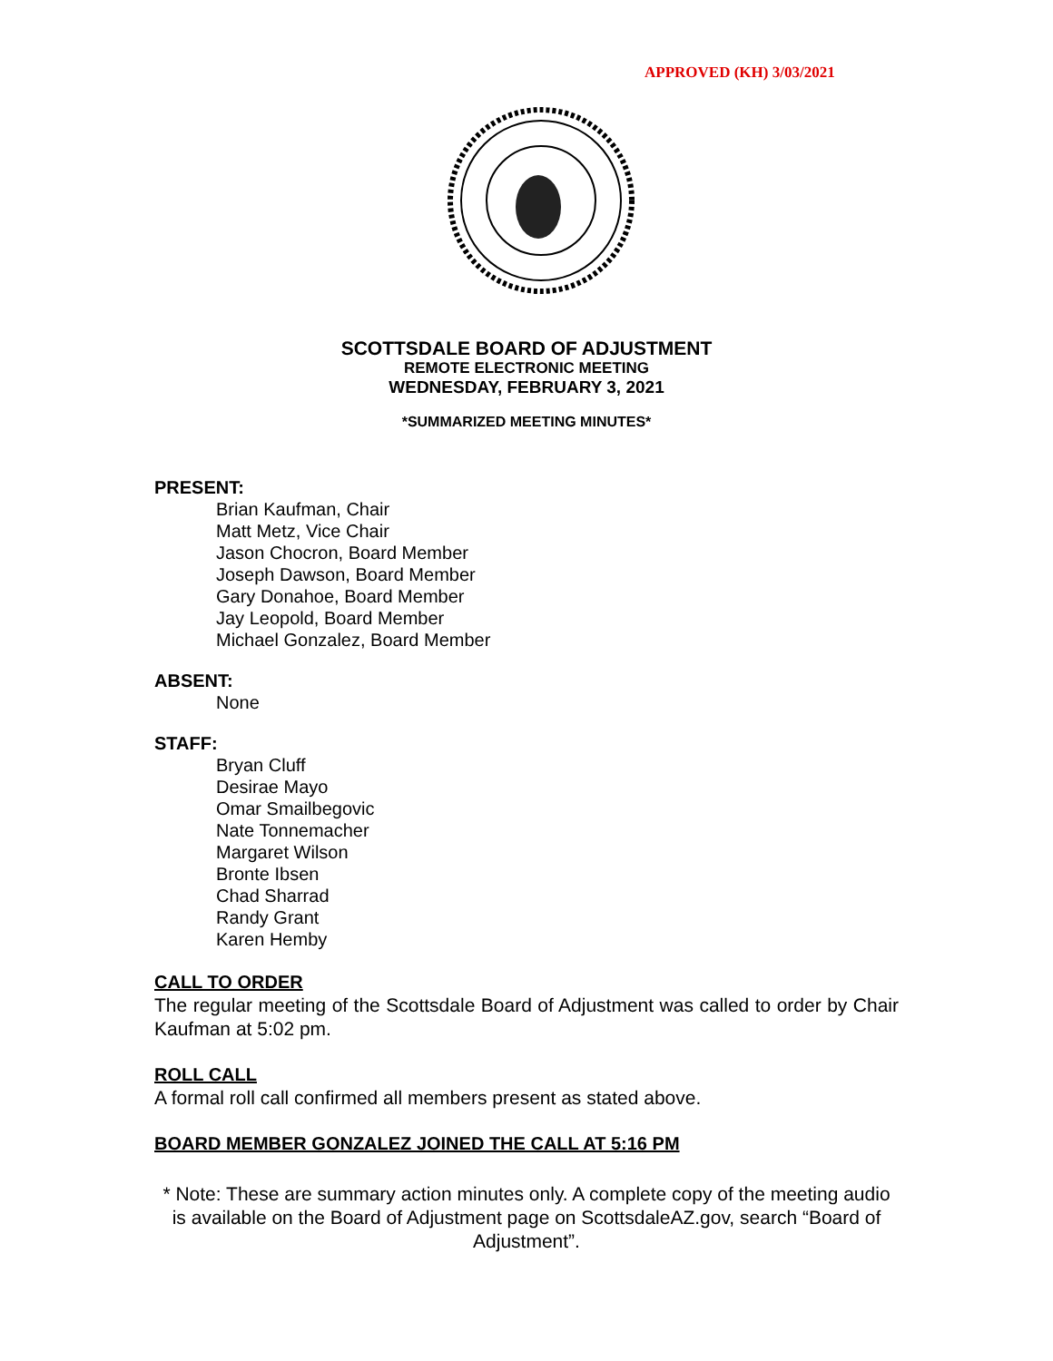APPROVED (KH) 3/03/2021
SCOTTSDALE BOARD OF ADJUSTMENT
REMOTE ELECTRONIC MEETING
WEDNESDAY, FEBRUARY 3, 2021
*SUMMARIZED MEETING MINUTES*
PRESENT:
Brian Kaufman, Chair
Matt Metz, Vice Chair
Jason Chocron, Board Member
Joseph Dawson, Board Member
Gary Donahoe, Board Member
Jay Leopold, Board Member
Michael Gonzalez, Board Member
ABSENT:
None
STAFF:
Bryan Cluff
Desirae Mayo
Omar Smailbegovic
Nate Tonnemacher
Margaret Wilson
Bronte Ibsen
Chad Sharrad
Randy Grant
Karen Hemby
CALL TO ORDER
The regular meeting of the Scottsdale Board of Adjustment was called to order by Chair Kaufman at 5:02 pm.
ROLL CALL
A formal roll call confirmed all members present as stated above.
BOARD MEMBER GONZALEZ JOINED THE CALL AT 5:16 PM
* Note: These are summary action minutes only. A complete copy of the meeting audio is available on the Board of Adjustment page on ScottsdaleAZ.gov, search “Board of Adjustment”.